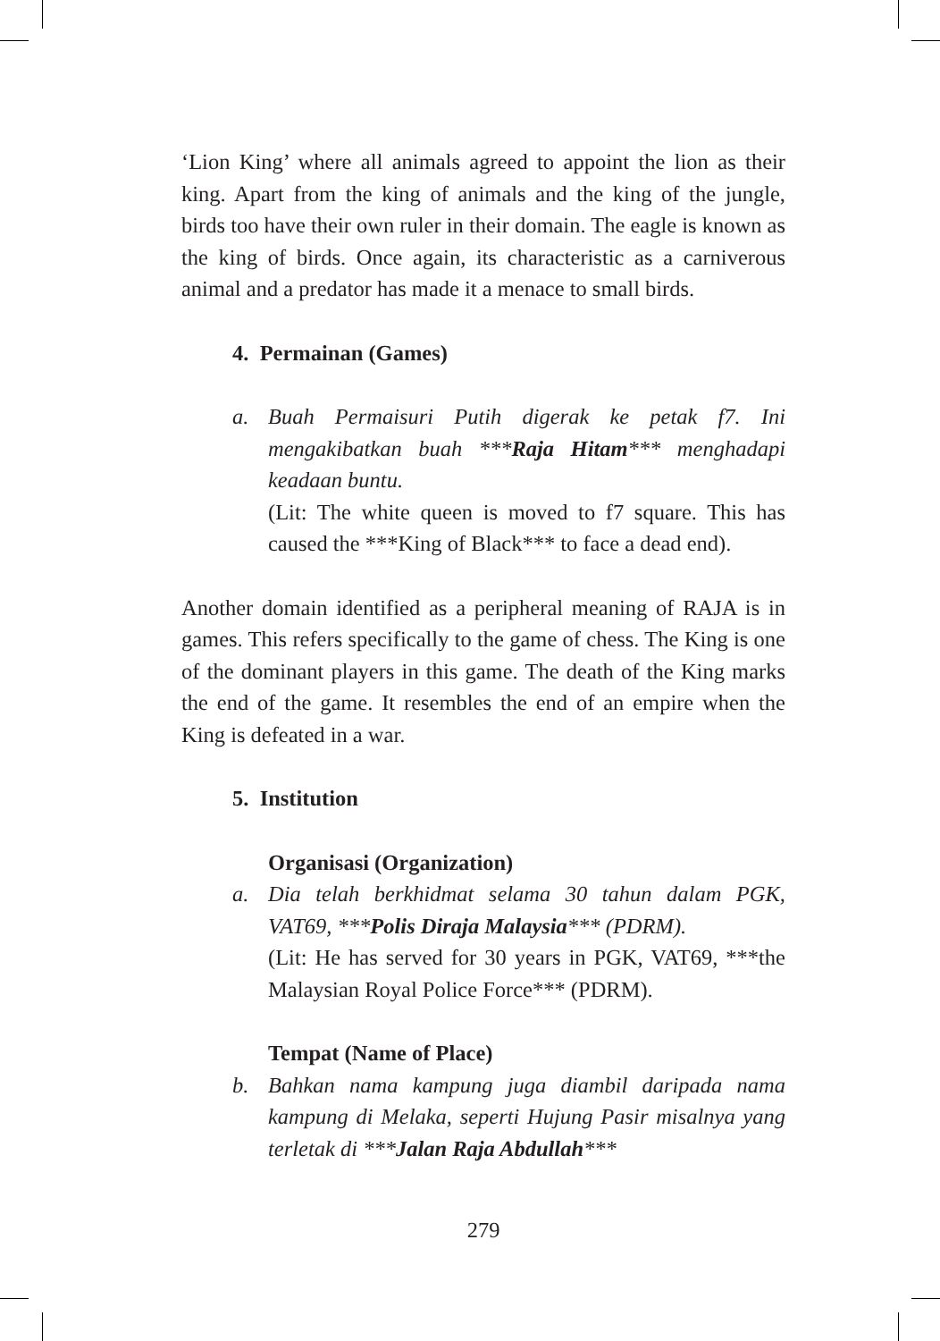‘Lion King’ where all animals agreed to appoint the lion as their king. Apart from the king of animals and the king of the jungle, birds too have their own ruler in their domain. The eagle is known as the king of birds. Once again, its characteristic as a carniverous animal and a predator has made it a menace to small birds.
4. Permainan (Games)
a. Buah Permaisuri Putih digerak ke petak f7. Ini mengakibatkan buah ***Raja Hitam*** menghadapi keadaan buntu.
(Lit: The white queen is moved to f7 square. This has caused the ***King of Black*** to face a dead end).
Another domain identified as a peripheral meaning of RAJA is in games. This refers specifically to the game of chess. The King is one of the dominant players in this game. The death of the King marks the end of the game. It resembles the end of an empire when the King is defeated in a war.
5. Institution
Organisasi (Organization)
a. Dia telah berkhidmat selama 30 tahun dalam PGK, VAT69, ***Polis Diraja Malaysia*** (PDRM).
(Lit: He has served for 30 years in PGK, VAT69, ***the Malaysian Royal Police Force*** (PDRM).
Tempat (Name of Place)
b. Bahkan nama kampung juga diambil daripada nama kampung di Melaka, seperti Hujung Pasir misalnya yang terletak di ***Jalan Raja Abdullah***
279